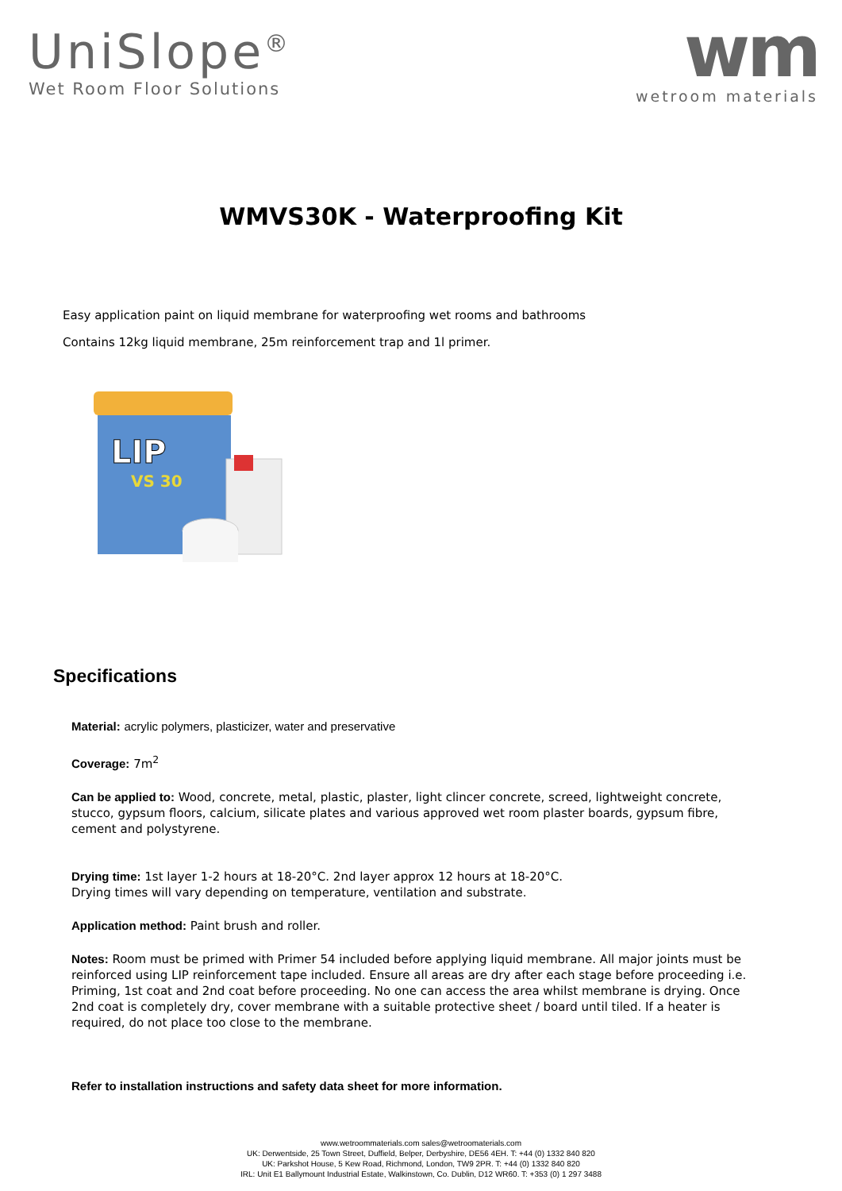UniSlope<sup>®</sup>
Wet Room Floor Solutions
wm
wetroom materials
WMVS30K - Waterproofing Kit
Easy application paint on liquid membrane for waterproofing wet rooms and bathrooms
Contains 12kg liquid membrane, 25m reinforcement trap and 1l primer.
LIP
VS 30
Specifications
Material: acrylic polymers, plasticizer, water and preservative
Coverage: 7m<sup>2</sup>
Can be applied to: Wood, concrete, metal, plastic, plaster, light clincer concrete, screed, lightweight concrete, stucco, gypsum floors, calcium, silicate plates and various approved wet room plaster boards, gypsum fibre, cement and polystyrene.
Drying time: 1st layer 1-2 hours at 18-20°C. 2nd layer approx 12 hours at 18-20°C.
Drying times will vary depending on temperature, ventilation and substrate.
Application method: Paint brush and roller.
Notes: Room must be primed with Primer 54 included before applying liquid membrane. All major joints must be reinforced using LIP reinforcement tape included. Ensure all areas are dry after each stage before proceeding i.e. Priming, 1st coat and 2nd coat before proceeding. No one can access the area whilst membrane is drying. Once 2nd coat is completely dry, cover membrane with a suitable protective sheet / board until tiled. If a heater is required, do not place too close to the membrane.
Refer to installation instructions and safety data sheet for more information.
www.wetroommaterials.com sales@wetroomaterials.com
UK: Derwentside, 25 Town Street, Duffield, Belper, Derbyshire, DE56 4EH. T: +44 (0) 1332 840 820
UK: Parkshot House, 5 Kew Road, Richmond, London, TW9 2PR. T: +44 (0) 1332 840 820
IRL: Unit E1 Ballymount Industrial Estate, Walkinstown, Co. Dublin, D12 WR60. T: +353 (0) 1 297 3488